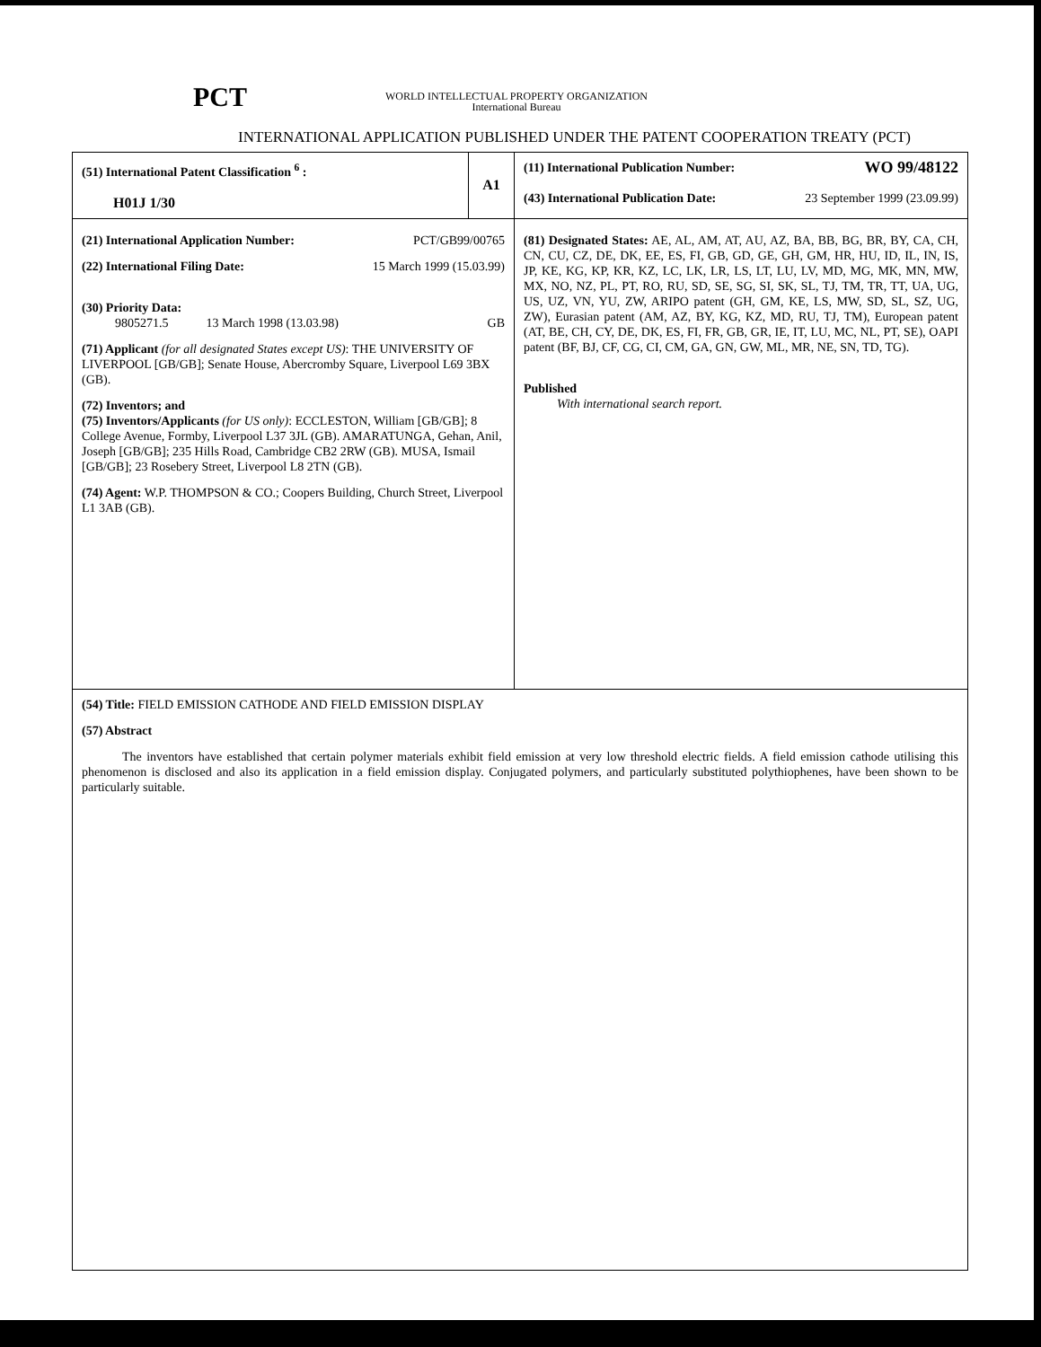PCT
WORLD INTELLECTUAL PROPERTY ORGANIZATION
International Bureau
INTERNATIONAL APPLICATION PUBLISHED UNDER THE PATENT COOPERATION TREATY (PCT)
| (51) International Patent Classification <sup>6</sup> : H01J 1/30 | A1 | (11) International Publication Number: WO 99/48122 (43) International Publication Date: 23 September 1999 (23.09.99) |
| (21) International Application Number: PCT/GB99/00765 (22) International Filing Date: 15 March 1999 (15.03.99) (30) Priority Data: 9805271.5 13 March 1998 (13.03.98) GB (71) Applicant (for all designated States except US) : THE UNIVERSITY OF LIVERPOOL [GB/GB]; Senate House, Abercromby Square, Liverpool L69 3BX (GB). (72) Inventors; and (75) Inventors/Applicants (for US only) : ECCLESTON, William [GB/GB]; 8 College Avenue, Formby, Liverpool L37 3JL (GB). AMARATUNGA, Gehan, Anil, Joseph [GB/GB]; 235 Hills Road, Cambridge CB2 2RW (GB). MUSA, Ismail [GB/GB]; 23 Rosebery Street, Liverpool L8 2TN (GB). (74) Agent: W.P. THOMPSON & CO.; Coopers Building, Church Street, Liverpool L1 3AB (GB). | | (81) Designated States: AE, AL, AM, AT, AU, AZ, BA, BB, BG, BR, BY, CA, CH, CN, CU, CZ, DE, DK, EE, ES, FI, GB, GD, GE, GH, GM, HR, HU, ID, IL, IN, IS, JP, KE, KG, KP, KR, KZ, LC, LK, LR, LS, LT, LU, LV, MD, MG, MK, MN, MW, MX, NO, NZ, PL, PT, RO, RU, SD, SE, SG, SI, SK, SL, TJ, TM, TR, TT, UA, UG, US, UZ, VN, YU, ZW, ARIPO patent (GH, GM, KE, LS, MW, SD, SL, SZ, UG, ZW), Eurasian patent (AM, AZ, BY, KG, KZ, MD, RU, TJ, TM), European patent (AT, BE, CH, CY, DE, DK, ES, FI, FR, GB, GR, IE, IT, LU, MC, NL, PT, SE), OAPI patent (BF, BJ, CF, CG, CI, CM, GA, GN, GW, ML, MR, NE, SN, TD, TG). Published With international search report. |
| (54) Title: FIELD EMISSION CATHODE AND FIELD EMISSION DISPLAY (57) Abstract The inventors have established that certain polymer materials exhibit field emission at very low threshold electric fields. A field emission cathode utilising this phenomenon is disclosed and also its application in a field emission display. Conjugated polymers, and particularly substituted polythiophenes, have been shown to be particularly suitable. | | |